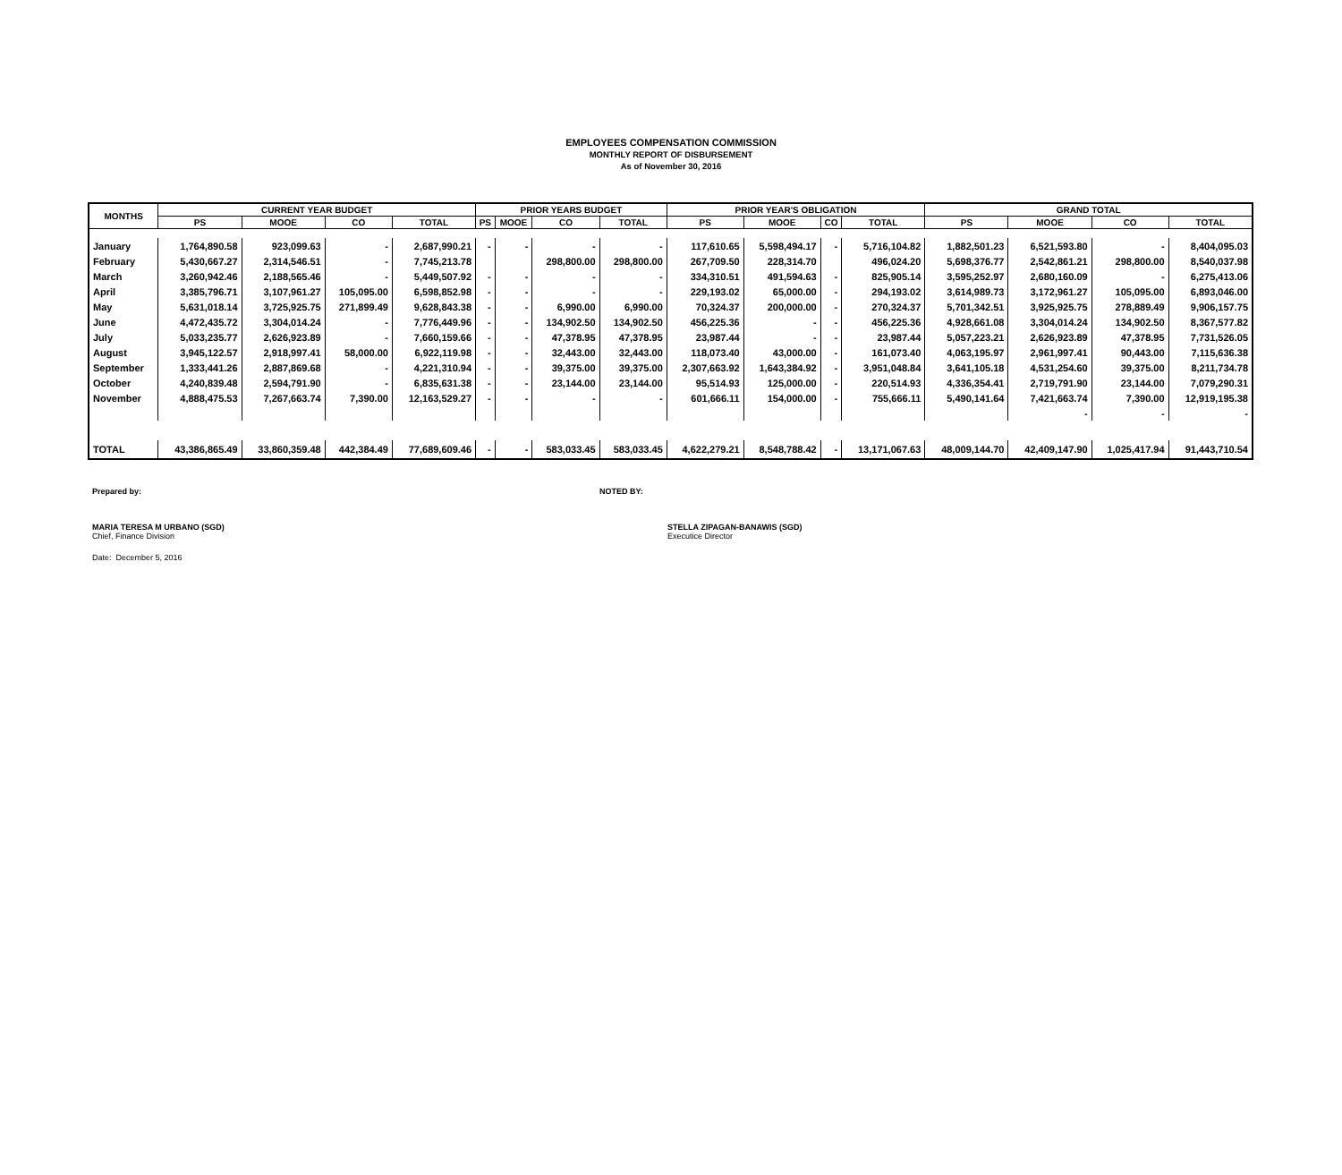EMPLOYEES COMPENSATION COMMISSION
MONTHLY REPORT OF DISBURSEMENT
As of November 30, 2016
| MONTHS | CURRENT YEAR BUDGET | | | | PRIOR YEARS BUDGET | | | | PRIOR YEAR'S OBLIGATION | | | | GRAND TOTAL | | | |
| --- | --- | --- | --- | --- | --- | --- | --- | --- | --- | --- | --- | --- | --- | --- | --- | --- |
| | PS | MOOE | CO | TOTAL | PS | MOOE | CO | TOTAL | PS | MOOE | CO | TOTAL | PS | MOOE | CO | TOTAL |
| January | 1,764,890.58 | 923,099.63 | - | 2,687,990.21 | - | - | - | - | 117,610.65 | 5,598,494.17 | - | 5,716,104.82 | 1,882,501.23 | 6,521,593.80 | - | 8,404,095.03 |
| February | 5,430,667.27 | 2,314,546.51 | - | 7,745,213.78 | | | 298,800.00 | 298,800.00 | 267,709.50 | 228,314.70 | | 496,024.20 | 5,698,376.77 | 2,542,861.21 | 298,800.00 | 8,540,037.98 |
| March | 3,260,942.46 | 2,188,565.46 | - | 5,449,507.92 | - | - | - | - | 334,310.51 | 491,594.63 | - | 825,905.14 | 3,595,252.97 | 2,680,160.09 | - | 6,275,413.06 |
| April | 3,385,796.71 | 3,107,961.27 | 105,095.00 | 6,598,852.98 | - | - | - | - | 229,193.02 | 65,000.00 | - | 294,193.02 | 3,614,989.73 | 3,172,961.27 | 105,095.00 | 6,893,046.00 |
| May | 5,631,018.14 | 3,725,925.75 | 271,899.49 | 9,628,843.38 | - | - | 6,990.00 | 6,990.00 | 70,324.37 | 200,000.00 | - | 270,324.37 | 5,701,342.51 | 3,925,925.75 | 278,889.49 | 9,906,157.75 |
| June | 4,472,435.72 | 3,304,014.24 | - | 7,776,449.96 | - | - | 134,902.50 | 134,902.50 | 456,225.36 | - | - | 456,225.36 | 4,928,661.08 | 3,304,014.24 | 134,902.50 | 8,367,577.82 |
| July | 5,033,235.77 | 2,626,923.89 | - | 7,660,159.66 | - | - | 47,378.95 | 47,378.95 | 23,987.44 | - | - | 23,987.44 | 5,057,223.21 | 2,626,923.89 | 47,378.95 | 7,731,526.05 |
| August | 3,945,122.57 | 2,918,997.41 | 58,000.00 | 6,922,119.98 | - | - | 32,443.00 | 32,443.00 | 118,073.40 | 43,000.00 | - | 161,073.40 | 4,063,195.97 | 2,961,997.41 | 90,443.00 | 7,115,636.38 |
| September | 1,333,441.26 | 2,887,869.68 | - | 4,221,310.94 | - | - | 39,375.00 | 39,375.00 | 2,307,663.92 | 1,643,384.92 | - | 3,951,048.84 | 3,641,105.18 | 4,531,254.60 | 39,375.00 | 8,211,734.78 |
| October | 4,240,839.48 | 2,594,791.90 | - | 6,835,631.38 | - | - | 23,144.00 | 23,144.00 | 95,514.93 | 125,000.00 | - | 220,514.93 | 4,336,354.41 | 2,719,791.90 | 23,144.00 | 7,079,290.31 |
| November | 4,888,475.53 | 7,267,663.74 | 7,390.00 | 12,163,529.27 | - | - | - | - | 601,666.11 | 154,000.00 | - | 755,666.11 | 5,490,141.64 | 7,421,663.74 | 7,390.00 | 12,919,195.38 |
| | | | | | | | | | | | | | | - | - | - |
| TOTAL | 43,386,865.49 | 33,860,359.48 | 442,384.49 | 77,689,609.46 | - | - | 583,033.45 | 583,033.45 | 4,622,279.21 | 8,548,788.42 | - | 13,171,067.63 | 48,009,144.70 | 42,409,147.90 | 1,025,417.94 | 91,443,710.54 |
Prepared by: NOTED BY:
MARIA TERESA M URBANO (SGD)
Chief, Finance Division
STELLA ZIPAGAN-BANAWIS (SGD)
Executice Director
Date: December 5, 2016